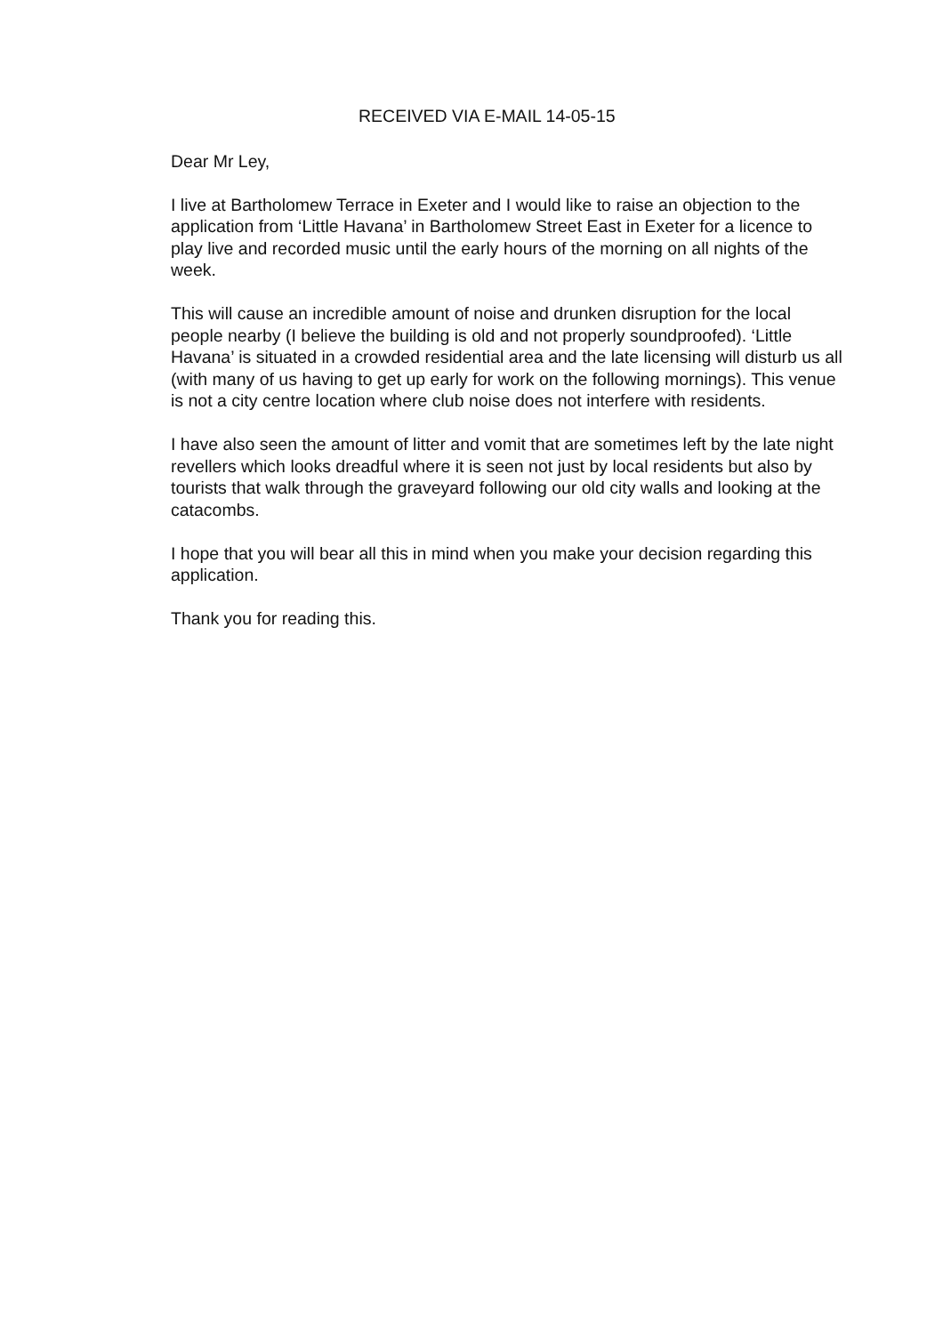RECEIVED VIA E-MAIL 14-05-15
Dear Mr Ley,
I live at Bartholomew Terrace in Exeter and I would like to raise an objection to the application from ‘Little Havana’ in Bartholomew Street East in Exeter for a licence to play live and recorded music until the early hours of the morning on all nights of the week.
This will cause an incredible amount of noise and drunken disruption for the local people nearby (I believe the building is old and not properly soundproofed). ‘Little Havana’ is situated in a crowded residential area and the late licensing will disturb us all (with many of us having to get up early for work on the following mornings). This venue is not a city centre location where club noise does not interfere with residents.
I have also seen the amount of litter and vomit that are sometimes left by the late night revellers which looks dreadful where it is seen not just by local residents but also by tourists that walk through the graveyard following our old city walls and looking at the catacombs.
I hope that you will bear all this in mind when you make your decision regarding this application.
Thank you for reading this.